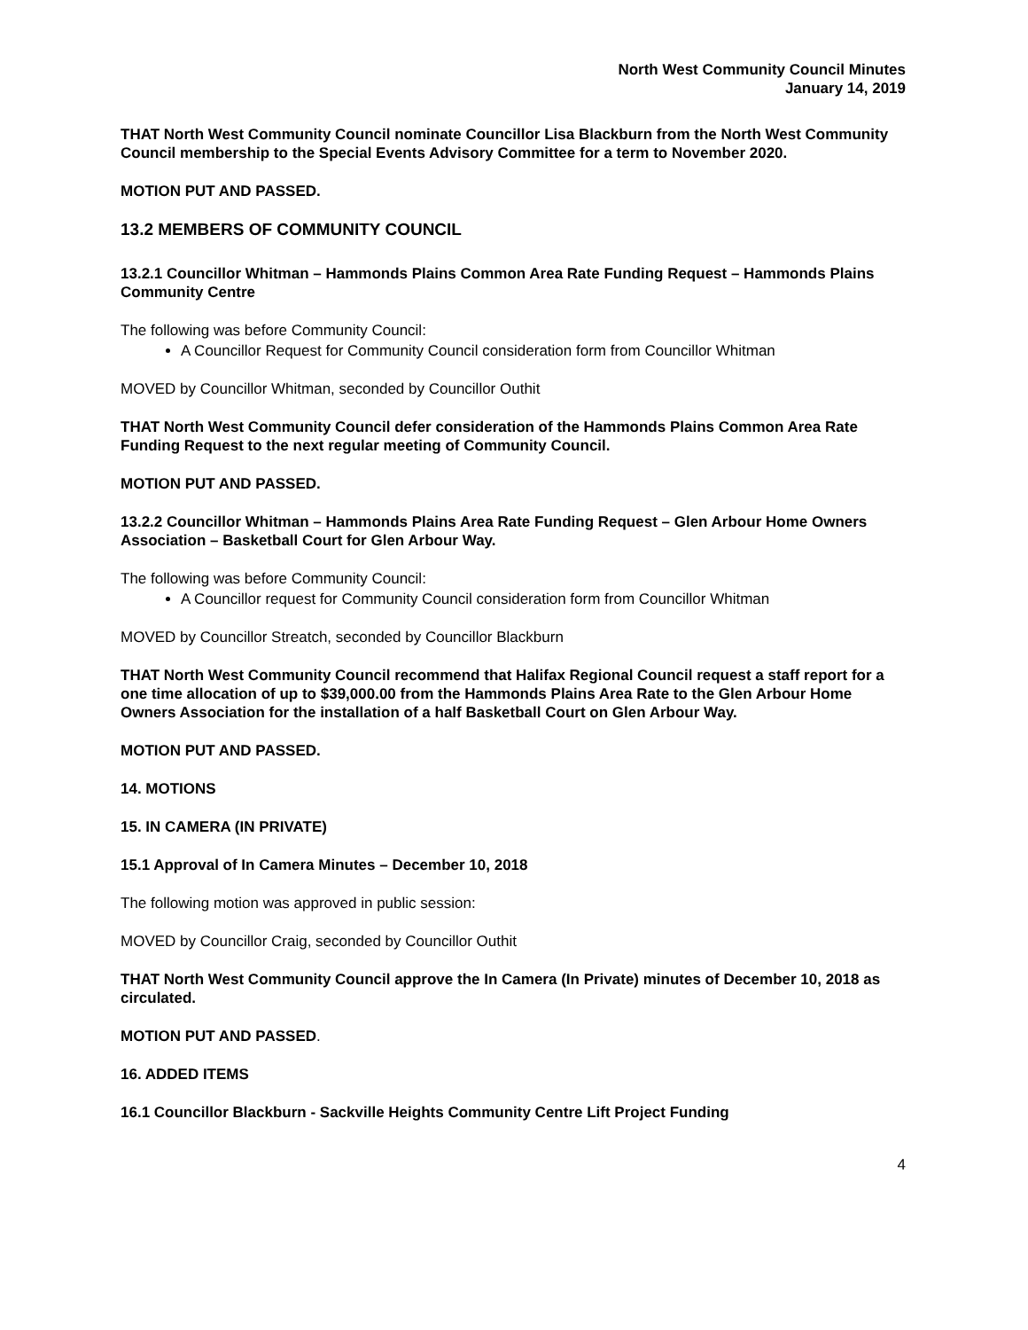North West Community Council Minutes
January 14, 2019
THAT North West Community Council nominate Councillor Lisa Blackburn from the North West Community Council membership to the Special Events Advisory Committee for a term to November 2020.
MOTION PUT AND PASSED.
13.2 MEMBERS OF COMMUNITY COUNCIL
13.2.1 Councillor Whitman – Hammonds Plains Common Area Rate Funding Request – Hammonds Plains Community Centre
The following was before Community Council:
A Councillor Request for Community Council consideration form from Councillor Whitman
MOVED by Councillor Whitman, seconded by Councillor Outhit
THAT North West Community Council defer consideration of the Hammonds Plains Common Area Rate Funding Request to the next regular meeting of Community Council.
MOTION PUT AND PASSED.
13.2.2 Councillor Whitman – Hammonds Plains Area Rate Funding Request – Glen Arbour Home Owners Association – Basketball Court for Glen Arbour Way.
The following was before Community Council:
A Councillor request for Community Council consideration form from Councillor Whitman
MOVED by Councillor Streatch, seconded by Councillor Blackburn
THAT North West Community Council recommend that Halifax Regional Council request a staff report for a one time allocation of up to $39,000.00 from the Hammonds Plains Area Rate to the Glen Arbour Home Owners Association for the installation of a half Basketball Court on Glen Arbour Way.
MOTION PUT AND PASSED.
14. MOTIONS
15. IN CAMERA (IN PRIVATE)
15.1 Approval of In Camera Minutes – December 10, 2018
The following motion was approved in public session:
MOVED by Councillor Craig, seconded by Councillor Outhit
THAT North West Community Council approve the In Camera (In Private) minutes of December 10, 2018 as circulated.
MOTION PUT AND PASSED.
16. ADDED ITEMS
16.1 Councillor Blackburn - Sackville Heights Community Centre Lift Project Funding
4